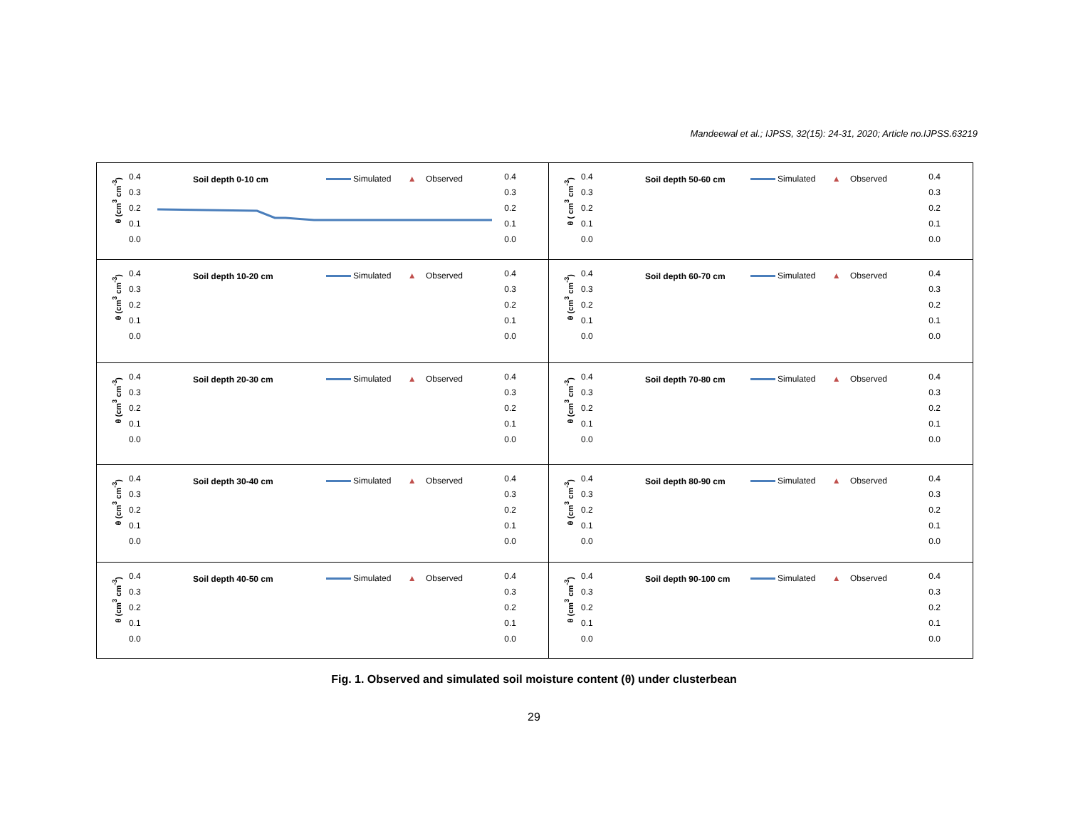Mandeewal et al.; IJPSS, 32(15): 24-31, 2020; Article no.IJPSS.63219
θ (cm<sup>3</sup> cm<sup>-3</sup>)
0.4
0.3
0.2
0.1
0.0
Soil depth 0-10 cm Simulated ▲ Observed
0.4
0.3
0.2
0.1
0.0
θ ( cm<sup>3</sup> cm<sup>-3</sup>)
0.4
0.3
0.2
0.1
0.0
Soil depth 50-60 cm Simulated ▲ Observed
0.4
0.3
0.2
0.1
0.0
θ (cm<sup>3</sup> cm<sup>-3</sup>)
0.4
0.3
0.2
0.1
0.0
Soil depth 10-20 cm Simulated ▲ Observed
0.4
0.3
0.2
0.1
0.0
θ (cm<sup>3</sup> cm<sup>-3</sup>)
0.4
0.3
0.2
0.1
0.0
Soil depth 60-70 cm Simulated ▲ Observed
0.4
0.3
0.2
0.1
0.0
θ (cm<sup>3</sup> cm<sup>-3</sup>)
0.4
0.3
0.2
0.1
0.0
Soil depth 20-30 cm Simulated ▲ Observed
0.4
0.3
0.2
0.1
0.0
θ (cm<sup>3</sup> cm<sup>-3</sup>)
0.4
0.3
0.2
0.1
0.0
Soil depth 70-80 cm Simulated ▲ Observed
0.4
0.3
0.2
0.1
0.0
θ (cm<sup>3</sup> cm<sup>-3</sup>)
0.4
0.3
0.2
0.1
0.0
Soil depth 30-40 cm Simulated ▲ Observed
0.4
0.3
0.2
0.1
0.0
θ (cm<sup>3</sup> cm<sup>-3</sup>)
0.4
0.3
0.2
0.1
0.0
Soil depth 80-90 cm Simulated ▲ Observed
0.4
0.3
0.2
0.1
0.0
θ (cm<sup>3</sup> cm<sup>-3</sup>)
0.4
0.3
0.2
0.1
0.0
Soil depth 40-50 cm Simulated ▲ Observed
0.4
0.3
0.2
0.1
0.0
θ (cm<sup>3</sup> cm<sup>-3</sup>)
0.4
0.3
0.2
0.1
0.0
Soil depth 90-100 cm Simulated ▲ Observed
0.4
0.3
0.2
0.1
0.0
Fig. 1. Observed and simulated soil moisture content (θ) under clusterbean
29